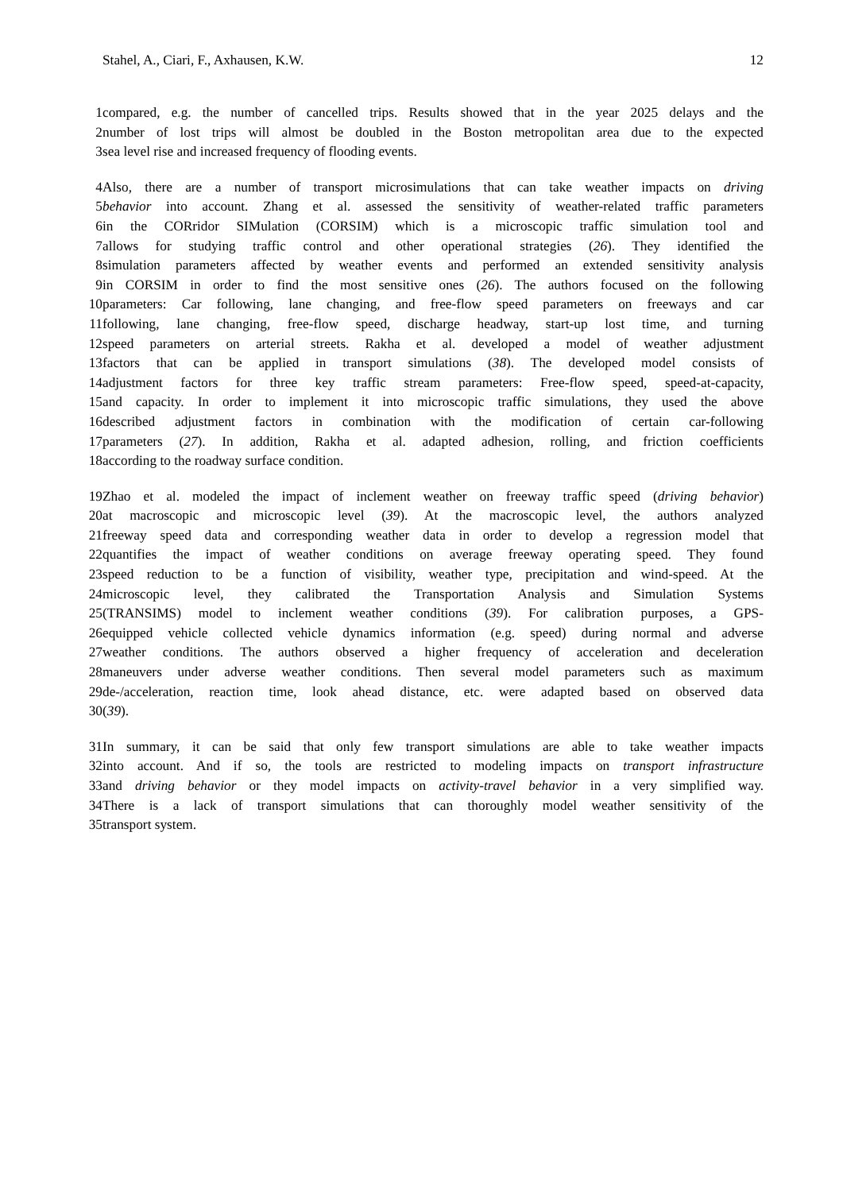Stahel, A., Ciari, F., Axhausen, K.W. 12
1 compared, e.g. the number of cancelled trips. Results showed that in the year 2025 delays and the
2 number of lost trips will almost be doubled in the Boston metropolitan area due to the expected
3 sea level rise and increased frequency of flooding events.
4 Also, there are a number of transport microsimulations that can take weather impacts on driving
5 behavior into account. Zhang et al. assessed the sensitivity of weather-related traffic parameters
6 in the CORridor SIMulation (CORSIM) which is a microscopic traffic simulation tool and
7 allows for studying traffic control and other operational strategies (26). They identified the
8 simulation parameters affected by weather events and performed an extended sensitivity analysis
9 in CORSIM in order to find the most sensitive ones (26). The authors focused on the following
10 parameters: Car following, lane changing, and free-flow speed parameters on freeways and car
11 following, lane changing, free-flow speed, discharge headway, start-up lost time, and turning
12 speed parameters on arterial streets. Rakha et al. developed a model of weather adjustment
13 factors that can be applied in transport simulations (38). The developed model consists of
14 adjustment factors for three key traffic stream parameters: Free-flow speed, speed-at-capacity,
15 and capacity. In order to implement it into microscopic traffic simulations, they used the above
16 described adjustment factors in combination with the modification of certain car-following
17 parameters (27). In addition, Rakha et al. adapted adhesion, rolling, and friction coefficients
18 according to the roadway surface condition.
19 Zhao et al. modeled the impact of inclement weather on freeway traffic speed (driving behavior)
20 at macroscopic and microscopic level (39). At the macroscopic level, the authors analyzed
21 freeway speed data and corresponding weather data in order to develop a regression model that
22 quantifies the impact of weather conditions on average freeway operating speed. They found
23 speed reduction to be a function of visibility, weather type, precipitation and wind-speed. At the
24 microscopic level, they calibrated the Transportation Analysis and Simulation Systems
25 (TRANSIMS) model to inclement weather conditions (39). For calibration purposes, a GPS-
26 equipped vehicle collected vehicle dynamics information (e.g. speed) during normal and adverse
27 weather conditions. The authors observed a higher frequency of acceleration and deceleration
28 maneuvers under adverse weather conditions. Then several model parameters such as maximum
29 de-/acceleration, reaction time, look ahead distance, etc. were adapted based on observed data
30 (39).
31 In summary, it can be said that only few transport simulations are able to take weather impacts
32 into account. And if so, the tools are restricted to modeling impacts on transport infrastructure
33 and driving behavior or they model impacts on activity-travel behavior in a very simplified way.
34 There is a lack of transport simulations that can thoroughly model weather sensitivity of the
35 transport system.